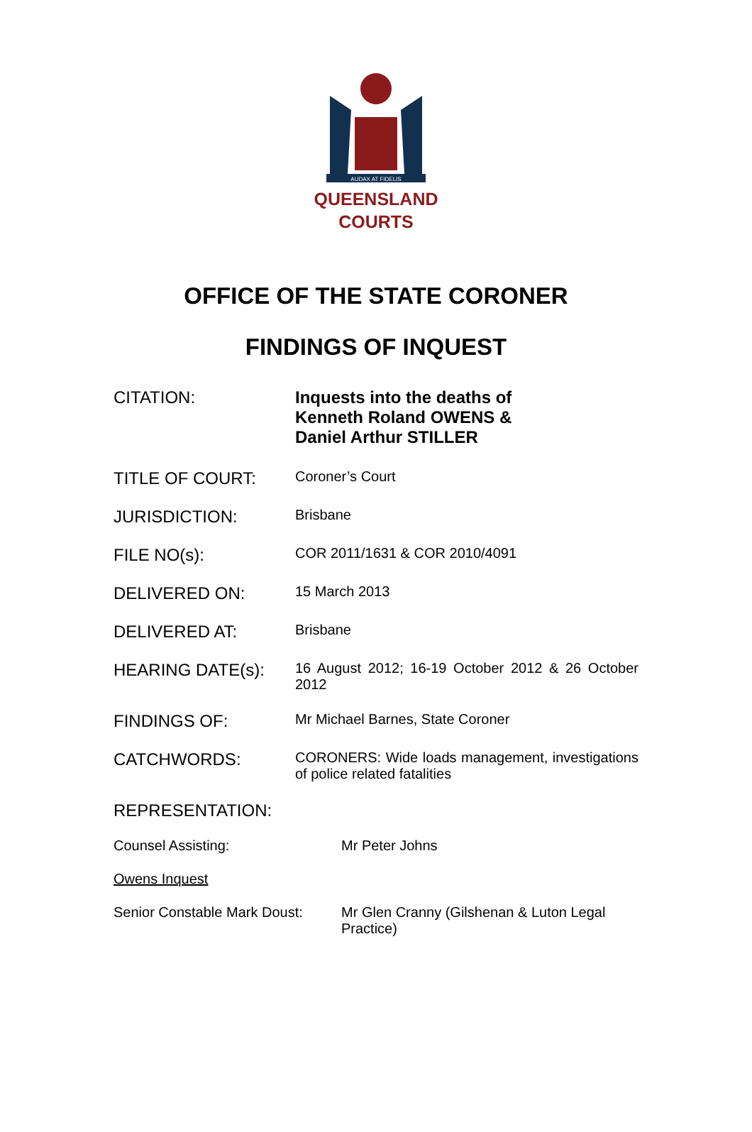AUDAX AT FIDELIS
QUEENSLAND
COURTS
OFFICE OF THE STATE CORONER
FINDINGS OF INQUEST
CITATION: Inquests into the deaths of
Kenneth Roland OWENS &
Daniel Arthur STILLER
TITLE OF COURT:
Coroner’s Court
JURISDICTION:
Brisbane
FILE NO(s):
COR 2011/1631 & COR 2010/4091
DELIVERED ON:
15 March 2013
DELIVERED AT:
Brisbane
HEARING DATE(s):
16 August 2012; 16-19 October 2012 & 26 October 2012
FINDINGS OF:
Mr Michael Barnes, State Coroner
CATCHWORDS:
CORONERS: Wide loads management, investigations of police related fatalities
REPRESENTATION:
Counsel Assisting: Mr Peter Johns
Owens Inquest
Senior Constable Mark Doust:
Mr Glen Cranny (Gilshenan & Luton Legal Practice)